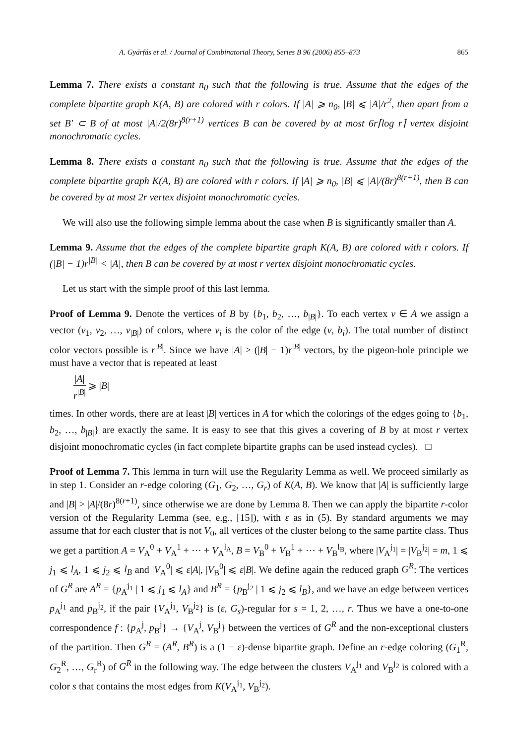A. Gyárfás et al. / Journal of Combinatorial Theory, Series B 96 (2006) 855–873 865
Lemma 7. There exists a constant n<sub>0</sub> such that the following is true. Assume that the edges of the complete bipartite graph K(A, B) are colored with r colors. If |A| ⩾ n<sub>0</sub>, |B| ⩽ |A|/r<sup>2</sup>, then apart from a set B′ ⊂ B of at most |A|/2(8r)<sup>8(r+1)</sup> vertices B can be covered by at most 6r⌈log r⌉ vertex disjoint monochromatic cycles.
Lemma 8. There exists a constant n<sub>0</sub> such that the following is true. Assume that the edges of the complete bipartite graph K(A, B) are colored with r colors. If |A| ⩾ n<sub>0</sub>, |B| ⩽ |A|/(8r)<sup>8(r+1)</sup>, then B can be covered by at most 2r vertex disjoint monochromatic cycles.
We will also use the following simple lemma about the case when B is significantly smaller than A.
Lemma 9. Assume that the edges of the complete bipartite graph K(A, B) are colored with r colors. If (|B| − 1)r<sup>|B|</sup> < |A|, then B can be covered by at most r vertex disjoint monochromatic cycles.
Let us start with the simple proof of this last lemma.
Proof of Lemma 9. Denote the vertices of B by {b<sub>1</sub>, b<sub>2</sub>, …, b<sub>|B|</sub>}. To each vertex v ∈ A we assign a vector (v<sub>1</sub>, v<sub>2</sub>, …, v<sub>|B|</sub>) of colors, where v<sub>i</sub> is the color of the edge (v, b<sub>i</sub>). The total number of distinct color vectors possible is r<sup>|B|</sup>. Since we have |A| > (|B| − 1)r<sup>|B|</sup> vectors, by the pigeon-hole principle we must have a vector that is repeated at least
|A| r<sup>|B|</sup> ⩾ |B|
times. In other words, there are at least |B| vertices in A for which the colorings of the edges going to {b<sub>1</sub>, b<sub>2</sub>, …, b<sub>|B|</sub>} are exactly the same. It is easy to see that this gives a covering of B by at most r vertex disjoint monochromatic cycles (in fact complete bipartite graphs can be used instead cycles). □
Proof of Lemma 7. This lemma in turn will use the Regularity Lemma as well. We proceed similarly as in step 1. Consider an r-edge coloring (G<sub>1</sub>, G<sub>2</sub>, …, G<sub>r</sub>) of K(A, B). We know that |A| is sufficiently large and |B| > |A|/(8r)<sup>8(r+1)</sup>, since otherwise we are done by Lemma 8. Then we can apply the bipartite r-color version of the Regularity Lemma (see, e.g., [15]), with ε as in (5). By standard arguments we may assume that for each cluster that is not V<sub>0</sub>, all vertices of the cluster belong to the same partite class. Thus we get a partition A = V<sub>A</sub><sup>0</sup> + V<sub>A</sub><sup>1</sup> + ⋯ + V<sub>A</sub><sup>l<sub>A</sub></sup>, B = V<sub>B</sub><sup>0</sup> + V<sub>B</sub><sup>1</sup> + ⋯ + V<sub>B</sub><sup>l<sub>B</sub></sup>, where |V<sub>A</sub><sup>j<sub>1</sub></sup>| = |V<sub>B</sub><sup>j<sub>2</sub></sup>| = m, 1 ⩽ j<sub>1</sub> ⩽ l<sub>A</sub>, 1 ⩽ j<sub>2</sub> ⩽ l<sub>B</sub> and |V<sub>A</sub><sup>0</sup>| ⩽ ε|A|, |V<sub>B</sub><sup>0</sup>| ⩽ ε|B|. We define again the reduced graph G<sup>R</sup>: The vertices of G<sup>R</sup> are A<sup>R</sup> = {p<sub>A</sub><sup>j<sub>1</sub></sup> | 1 ⩽ j<sub>1</sub> ⩽ l<sub>A</sub>} and B<sup>R</sup> = {p<sub>B</sub><sup>j<sub>2</sub></sup> | 1 ⩽ j<sub>2</sub> ⩽ l<sub>B</sub>}, and we have an edge between vertices p<sub>A</sub><sup>j<sub>1</sub></sup> and p<sub>B</sub><sup>j<sub>2</sub></sup>, if the pair {V<sub>A</sub><sup>j<sub>1</sub></sup>, V<sub>B</sub><sup>j<sub>2</sub></sup>} is (ε, G<sub>s</sub>)-regular for s = 1, 2, …, r. Thus we have a one-to-one correspondence f : {p<sub>A</sub><sup>j</sup>, p<sub>B</sub><sup>j</sup>} → {V<sub>A</sub><sup>j</sup>, V<sub>B</sub><sup>j</sup>} between the vertices of G<sup>R</sup> and the non-exceptional clusters of the partition. Then G<sup>R</sup> = (A<sup>R</sup>, B<sup>R</sup>) is a (1 − ε)-dense bipartite graph. Define an r-edge coloring (G<sub>1</sub><sup>R</sup>, G<sub>2</sub><sup>R</sup>, …, G<sub>r</sub><sup>R</sup>) of G<sup>R</sup> in the following way. The edge between the clusters V<sub>A</sub><sup>j<sub>1</sub></sup> and V<sub>B</sub><sup>j<sub>2</sub></sup> is colored with a color s that contains the most edges from K(V<sub>A</sub><sup>j<sub>1</sub></sup>, V<sub>B</sub><sup>j<sub>2</sub></sup>).